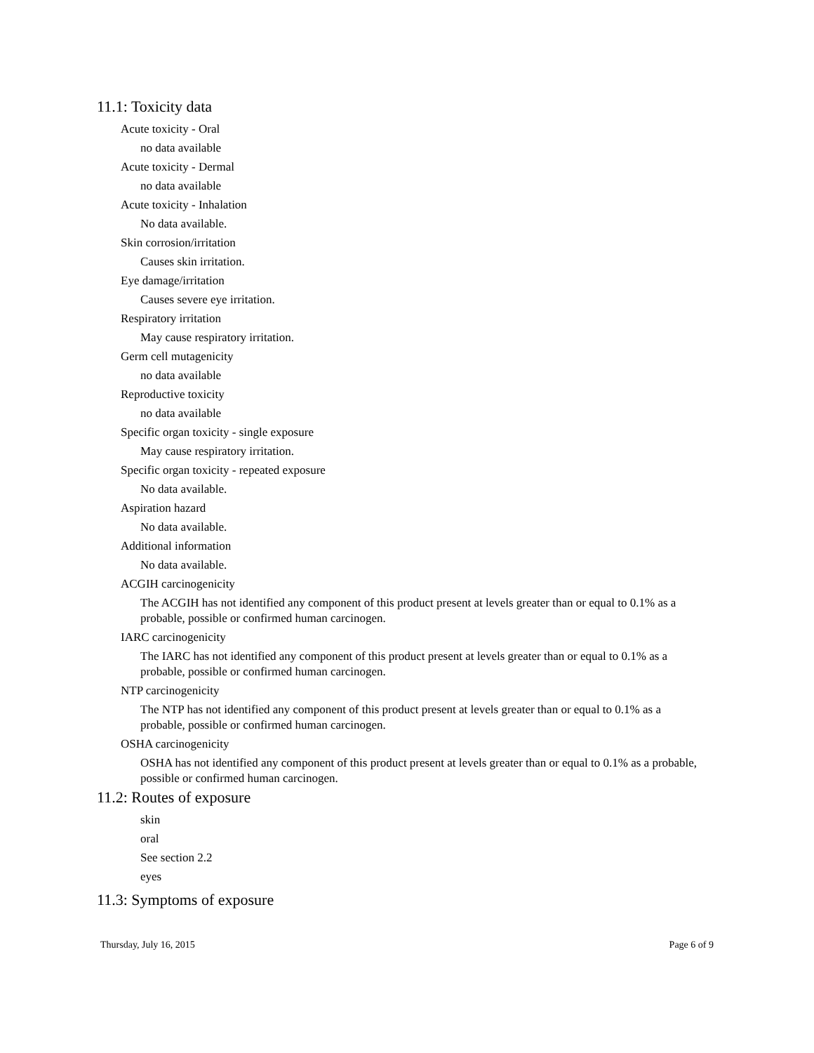11.1: Toxicity data
Acute toxicity - Oral
no data available
Acute toxicity - Dermal
no data available
Acute toxicity - Inhalation
No data available.
Skin corrosion/irritation
Causes skin irritation.
Eye damage/irritation
Causes severe eye irritation.
Respiratory irritation
May cause respiratory irritation.
Germ cell mutagenicity
no data available
Reproductive toxicity
no data available
Specific organ toxicity - single exposure
May cause respiratory irritation.
Specific organ toxicity - repeated exposure
No data available.
Aspiration hazard
No data available.
Additional information
No data available.
ACGIH carcinogenicity
The ACGIH has not identified any component of this product present at levels greater than or equal to 0.1% as a probable, possible or confirmed human carcinogen.
IARC carcinogenicity
The IARC has not identified any component of this product present at levels greater than or equal to 0.1% as a probable, possible or confirmed human carcinogen.
NTP carcinogenicity
The NTP has not identified any component of this product present at levels greater than or equal to 0.1% as a probable, possible or confirmed human carcinogen.
OSHA carcinogenicity
OSHA has not identified any component of this product present at levels greater than or equal to 0.1% as a probable, possible or confirmed human carcinogen.
11.2: Routes of exposure
skin
oral
See section 2.2
eyes
11.3: Symptoms of exposure
Thursday, July 16, 2015 Page 6 of 9